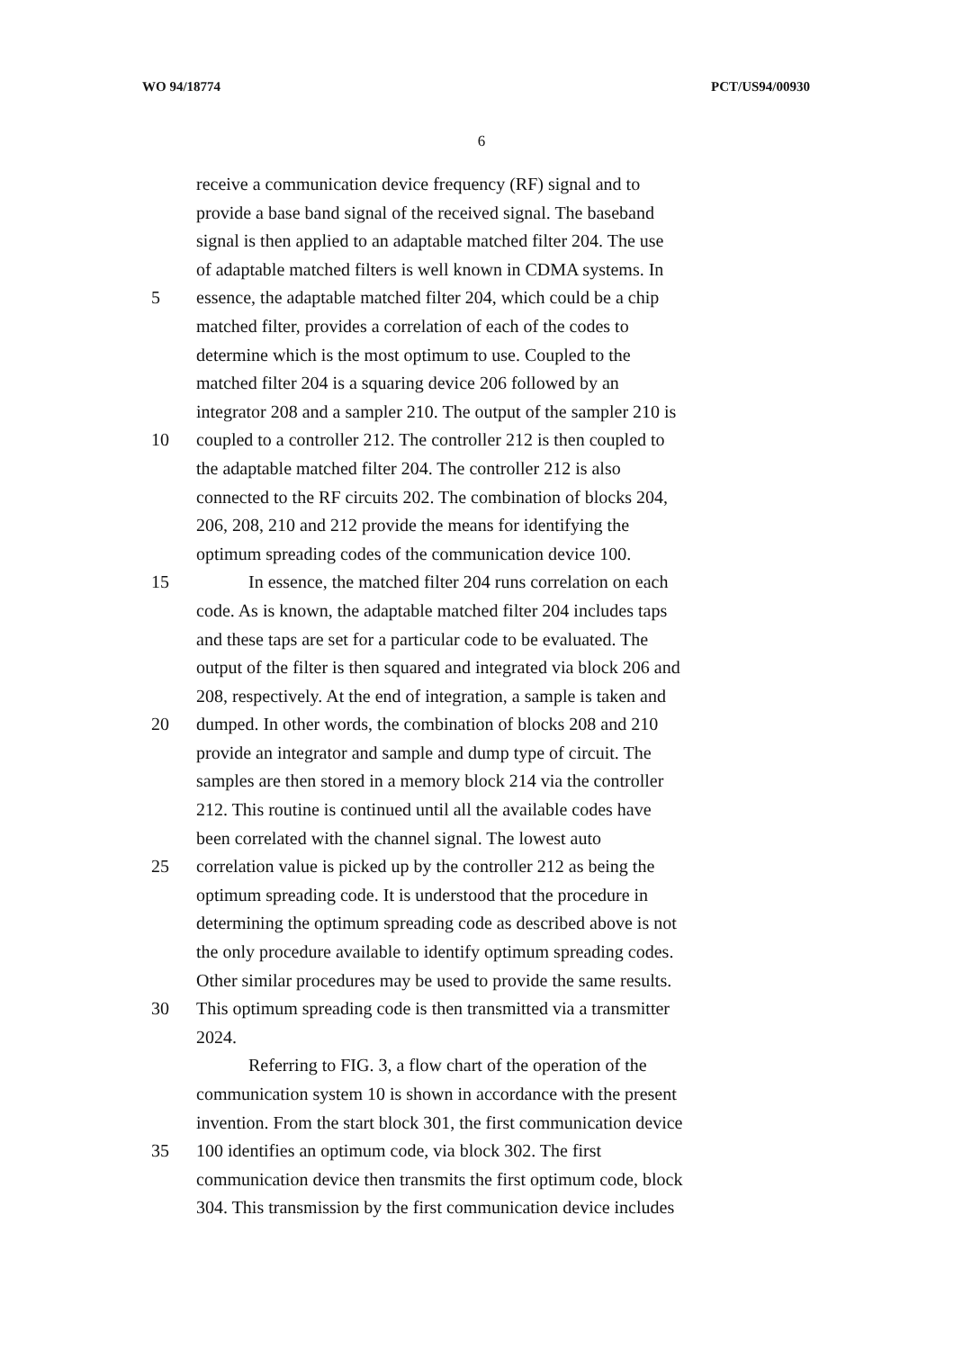WO 94/18774 PCT/US94/00930
6
receive a communication device frequency (RF) signal and to
provide a base band signal of the received signal. The baseband
signal is then applied to an adaptable matched filter 204. The use
of adaptable matched filters is well known in CDMA systems. In
5 essence, the adaptable matched filter 204, which could be a chip
matched filter, provides a correlation of each of the codes to
determine which is the most optimum to use. Coupled to the
matched filter 204 is a squaring device 206 followed by an
integrator 208 and a sampler 210. The output of the sampler 210 is
10 coupled to a controller 212. The controller 212 is then coupled to
the adaptable matched filter 204. The controller 212 is also
connected to the RF circuits 202. The combination of blocks 204,
206, 208, 210 and 212 provide the means for identifying the
optimum spreading codes of the communication device 100.
15 In essence, the matched filter 204 runs correlation on each
code. As is known, the adaptable matched filter 204 includes taps
and these taps are set for a particular code to be evaluated. The
output of the filter is then squared and integrated via block 206 and
208, respectively. At the end of integration, a sample is taken and
20 dumped. In other words, the combination of blocks 208 and 210
provide an integrator and sample and dump type of circuit. The
samples are then stored in a memory block 214 via the controller
212. This routine is continued until all the available codes have
been correlated with the channel signal. The lowest auto
25 correlation value is picked up by the controller 212 as being the
optimum spreading code. It is understood that the procedure in
determining the optimum spreading code as described above is not
the only procedure available to identify optimum spreading codes.
Other similar procedures may be used to provide the same results.
30 This optimum spreading code is then transmitted via a transmitter
2024.
Referring to FIG. 3, a flow chart of the operation of the
communication system 10 is shown in accordance with the present
invention. From the start block 301, the first communication device
35 100 identifies an optimum code, via block 302. The first
communication device then transmits the first optimum code, block
304. This transmission by the first communication device includes